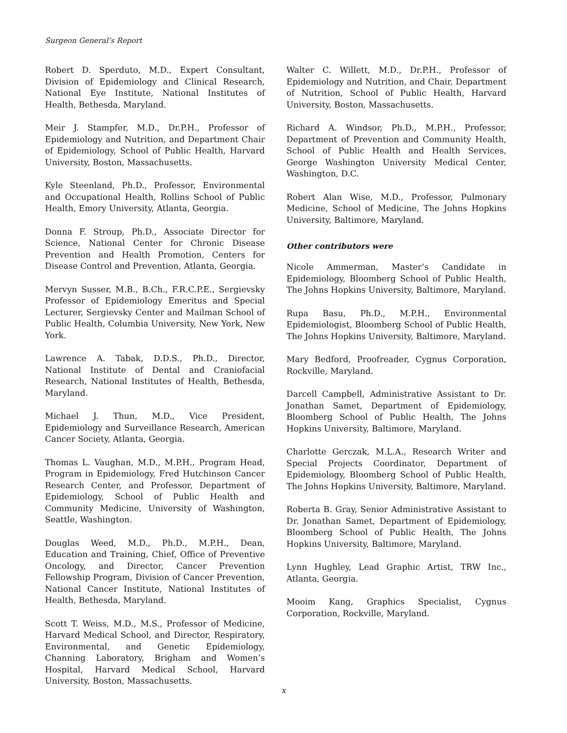Surgeon General’s Report
Robert D. Sperduto, M.D., Expert Consultant, Division of Epidemiology and Clinical Research, National Eye Institute, National Institutes of Health, Bethesda, Maryland.
Meir J. Stampfer, M.D., Dr.P.H., Professor of Epidemiology and Nutrition, and Department Chair of Epidemiology, School of Public Health, Harvard University, Boston, Massachusetts.
Kyle Steenland, Ph.D., Professor, Environmental and Occupational Health, Rollins School of Public Health, Emory University, Atlanta, Georgia.
Donna F. Stroup, Ph.D., Associate Director for Science, National Center for Chronic Disease Prevention and Health Promotion, Centers for Disease Control and Prevention, Atlanta, Georgia.
Mervyn Susser, M.B., B.Ch., F.R.C.P.E., Sergievsky Professor of Epidemiology Emeritus and Special Lecturer, Sergievsky Center and Mailman School of Public Health, Columbia University, New York, New York.
Lawrence A. Tabak, D.D.S., Ph.D., Director, National Institute of Dental and Craniofacial Research, National Institutes of Health, Bethesda, Maryland.
Michael J. Thun, M.D., Vice President, Epidemiology and Surveillance Research, American Cancer Society, Atlanta, Georgia.
Thomas L. Vaughan, M.D., M.P.H., Program Head, Program in Epidemiology, Fred Hutchinson Cancer Research Center, and Professor, Department of Epidemiology, School of Public Health and Community Medicine, University of Washington, Seattle, Washington.
Douglas Weed, M.D., Ph.D., M.P.H., Dean, Education and Training, Chief, Office of Preventive Oncology, and Director, Cancer Prevention Fellowship Program, Division of Cancer Prevention, National Cancer Institute, National Institutes of Health, Bethesda, Maryland.
Scott T. Weiss, M.D., M.S., Professor of Medicine, Harvard Medical School, and Director, Respiratory, Environmental, and Genetic Epidemiology, Channing Laboratory, Brigham and Women’s Hospital, Harvard Medical School, Harvard University, Boston, Massachusetts.
Walter C. Willett, M.D., Dr.P.H., Professor of Epidemiology and Nutrition, and Chair, Department of Nutrition, School of Public Health, Harvard University, Boston, Massachusetts.
Richard A. Windsor, Ph.D., M.P.H., Professor, Department of Prevention and Community Health, School of Public Health and Health Services, George Washington University Medical Center, Washington, D.C.
Robert Alan Wise, M.D., Professor, Pulmonary Medicine, School of Medicine, The Johns Hopkins University, Baltimore, Maryland.
Other contributors were
Nicole Ammerman, Master’s Candidate in Epidemiology, Bloomberg School of Public Health, The Johns Hopkins University, Baltimore, Maryland.
Rupa Basu, Ph.D., M.P.H., Environmental Epidemiologist, Bloomberg School of Public Health, The Johns Hopkins University, Baltimore, Maryland.
Mary Bedford, Proofreader, Cygnus Corporation, Rockville, Maryland.
Darcell Campbell, Administrative Assistant to Dr. Jonathan Samet, Department of Epidemiology, Bloomberg School of Public Health, The Johns Hopkins University, Baltimore, Maryland.
Charlotte Gerczak, M.L.A., Research Writer and Special Projects Coordinator, Department of Epidemiology, Bloomberg School of Public Health, The Johns Hopkins University, Baltimore, Maryland.
Roberta B. Gray, Senior Administrative Assistant to Dr. Jonathan Samet, Department of Epidemiology, Bloomberg School of Public Health, The Johns Hopkins University, Baltimore, Maryland.
Lynn Hughley, Lead Graphic Artist, TRW Inc., Atlanta, Georgia.
Mooim Kang, Graphics Specialist, Cygnus Corporation, Rockville, Maryland.
x